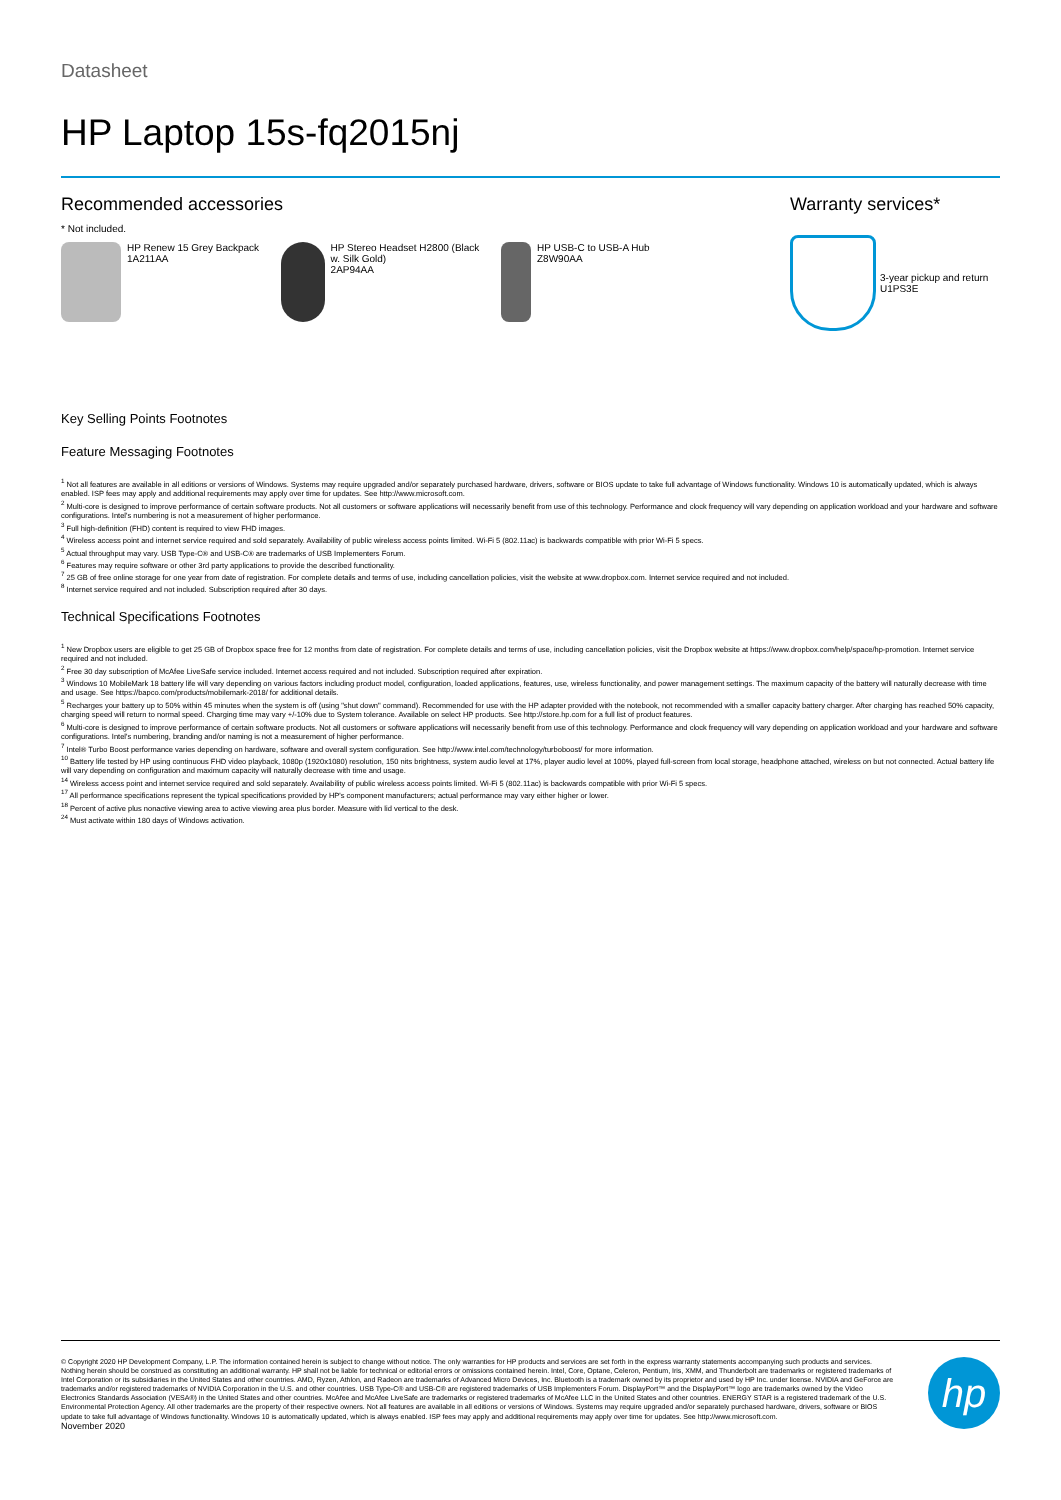Datasheet
HP Laptop 15s-fq2015nj
Recommended accessories
* Not included.
HP Renew 15 Grey Backpack
1A211AA
HP Stereo Headset H2800 (Black w. Silk Gold)
2AP94AA
HP USB-C to USB-A Hub
Z8W90AA
Warranty services*
3-year pickup and return
U1PS3E
Key Selling Points Footnotes
Feature Messaging Footnotes
<sup>1</sup> Not all features are available in all editions or versions of Windows. Systems may require upgraded and/or separately purchased hardware, drivers, software or BIOS update to take full advantage of Windows functionality. Windows 10 is automatically updated, which is always enabled. ISP fees may apply and additional requirements may apply over time for updates. See http://www.microsoft.com.
<sup>2</sup> Multi-core is designed to improve performance of certain software products. Not all customers or software applications will necessarily benefit from use of this technology. Performance and clock frequency will vary depending on application workload and your hardware and software configurations. Intel's numbering is not a measurement of higher performance.
<sup>3</sup> Full high-definition (FHD) content is required to view FHD images.
<sup>4</sup> Wireless access point and internet service required and sold separately. Availability of public wireless access points limited. Wi-Fi 5 (802.11ac) is backwards compatible with prior Wi-Fi 5 specs.
<sup>5</sup> Actual throughput may vary. USB Type-C® and USB-C® are trademarks of USB Implementers Forum.
<sup>6</sup> Features may require software or other 3rd party applications to provide the described functionality.
<sup>7</sup> 25 GB of free online storage for one year from date of registration. For complete details and terms of use, including cancellation policies, visit the website at www.dropbox.com. Internet service required and not included.
<sup>8</sup> Internet service required and not included. Subscription required after 30 days.
Technical Specifications Footnotes
<sup>1</sup> New Dropbox users are eligible to get 25 GB of Dropbox space free for 12 months from date of registration. For complete details and terms of use, including cancellation policies, visit the Dropbox website at https://www.dropbox.com/help/space/hp-promotion. Internet service required and not included.
<sup>2</sup> Free 30 day subscription of McAfee LiveSafe service included. Internet access required and not included. Subscription required after expiration.
<sup>3</sup> Windows 10 MobileMark 18 battery life will vary depending on various factors including product model, configuration, loaded applications, features, use, wireless functionality, and power management settings. The maximum capacity of the battery will naturally decrease with time and usage. See https://bapco.com/products/mobilemark-2018/ for additional details.
<sup>5</sup> Recharges your battery up to 50% within 45 minutes when the system is off (using "shut down" command). Recommended for use with the HP adapter provided with the notebook, not recommended with a smaller capacity battery charger. After charging has reached 50% capacity, charging speed will return to normal speed. Charging time may vary +/-10% due to System tolerance. Available on select HP products. See http://store.hp.com for a full list of product features.
<sup>6</sup> Multi-core is designed to improve performance of certain software products. Not all customers or software applications will necessarily benefit from use of this technology. Performance and clock frequency will vary depending on application workload and your hardware and software configurations. Intel's numbering, branding and/or naming is not a measurement of higher performance.
<sup>7</sup> Intel® Turbo Boost performance varies depending on hardware, software and overall system configuration. See http://www.intel.com/technology/turboboost/ for more information.
<sup>10</sup> Battery life tested by HP using continuous FHD video playback, 1080p (1920x1080) resolution, 150 nits brightness, system audio level at 17%, player audio level at 100%, played full-screen from local storage, headphone attached, wireless on but not connected. Actual battery life will vary depending on configuration and maximum capacity will naturally decrease with time and usage.
<sup>14</sup> Wireless access point and internet service required and sold separately. Availability of public wireless access points limited. Wi-Fi 5 (802.11ac) is backwards compatible with prior Wi-Fi 5 specs.
<sup>17</sup> All performance specifications represent the typical specifications provided by HP's component manufacturers; actual performance may vary either higher or lower.
<sup>18</sup> Percent of active plus nonactive viewing area to active viewing area plus border. Measure with lid vertical to the desk.
<sup>24</sup> Must activate within 180 days of Windows activation.
© Copyright 2020 HP Development Company, L.P. The information contained herein is subject to change without notice. The only warranties for HP products and services are set forth in the express warranty statements accompanying such products and services. Nothing herein should be construed as constituting an additional warranty. HP shall not be liable for technical or editorial errors or omissions contained herein. Intel, Core, Optane, Celeron, Pentium, Iris, XMM, and Thunderbolt are trademarks or registered trademarks of Intel Corporation or its subsidiaries in the United States and other countries. AMD, Ryzen, Athlon, and Radeon are trademarks of Advanced Micro Devices, Inc. Bluetooth is a trademark owned by its proprietor and used by HP Inc. under license. NVIDIA and GeForce are trademarks and/or registered trademarks of NVIDIA Corporation in the U.S. and other countries. USB Type-C® and USB-C® are registered trademarks of USB Implementers Forum. DisplayPort™ and the DisplayPort™ logo are trademarks owned by the Video Electronics Standards Association (VESA®) in the United States and other countries. McAfee and McAfee LiveSafe are trademarks or registered trademarks of McAfee LLC in the United States and other countries. ENERGY STAR is a registered trademark of the U.S. Environmental Protection Agency. All other trademarks are the property of their respective owners. Not all features are available in all editions or versions of Windows. Systems may require upgraded and/or separately purchased hardware, drivers, software or BIOS update to take full advantage of Windows functionality. Windows 10 is automatically updated, which is always enabled. ISP fees may apply and additional requirements may apply over time for updates. See http://www.microsoft.com.
November 2020
hp